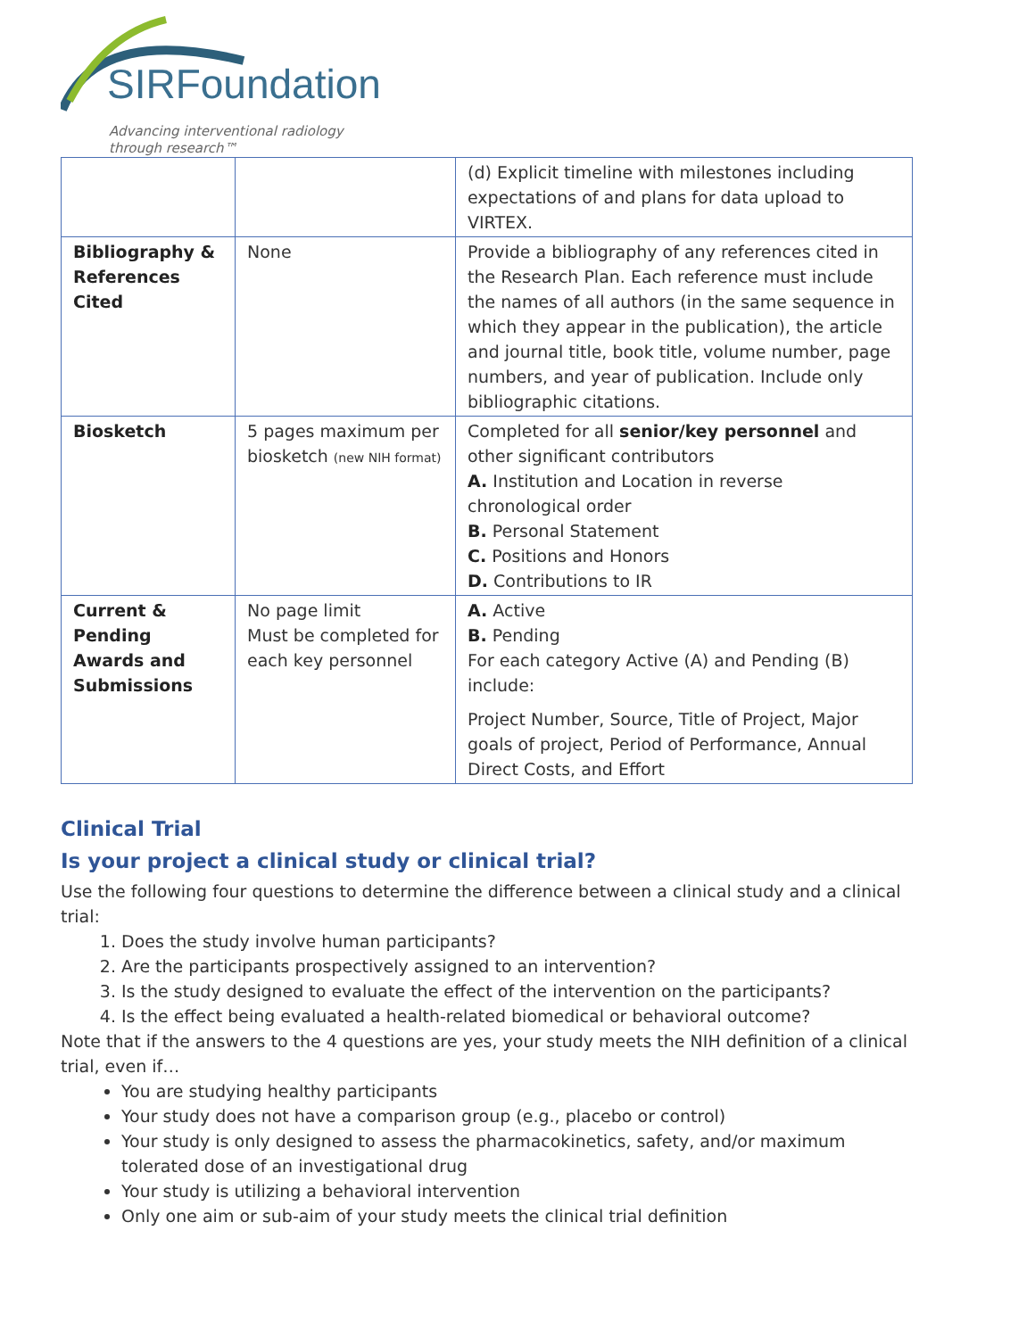SIRFoundation
Advancing interventional radiology
through research™
| | | (d) Explicit timeline with milestones including expectations of and plans for data upload to VIRTEX. |
| Bibliography & References Cited | None | Provide a bibliography of any references cited in the Research Plan. Each reference must include the names of all authors (in the same sequence in which they appear in the publication), the article and journal title, book title, volume number, page numbers, and year of publication. Include only bibliographic citations. |
| Biosketch | 5 pages maximum per biosketch (new NIH format) | Completed for all senior/key personnel and other significant contributors A. Institution and Location in reverse chronological order B. Personal Statement C. Positions and Honors D. Contributions to IR |
| Current & Pending Awards and Submissions | No page limit Must be completed for each key personnel | A. Active B. Pending For each category Active (A) and Pending (B) include: Project Number, Source, Title of Project, Major goals of project, Period of Performance, Annual Direct Costs, and Effort |
Clinical Trial
Is your project a clinical study or clinical trial?
Use the following four questions to determine the difference between a clinical study and a clinical trial:
1. Does the study involve human participants?
2. Are the participants prospectively assigned to an intervention?
3. Is the study designed to evaluate the effect of the intervention on the participants?
4. Is the effect being evaluated a health-related biomedical or behavioral outcome?
Note that if the answers to the 4 questions are yes, your study meets the NIH definition of a clinical trial, even if…
You are studying healthy participants
Your study does not have a comparison group (e.g., placebo or control)
Your study is only designed to assess the pharmacokinetics, safety, and/or maximum tolerated dose of an investigational drug
Your study is utilizing a behavioral intervention
Only one aim or sub-aim of your study meets the clinical trial definition